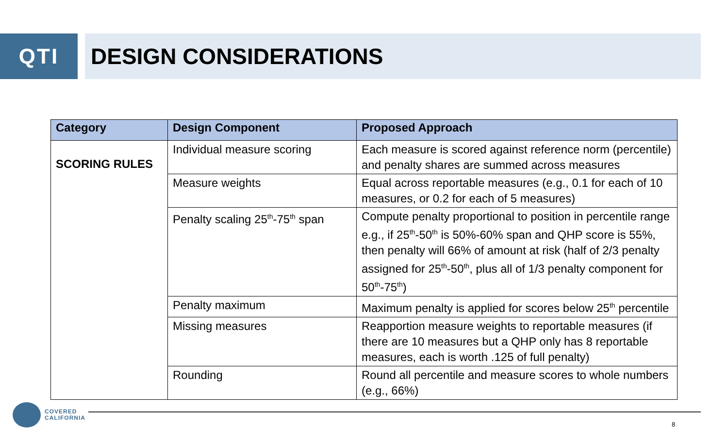QTI DESIGN CONSIDERATIONS
| Category | Design Component | Proposed Approach |
| --- | --- | --- |
| SCORING RULES | Individual measure scoring | Each measure is scored against reference norm (percentile) and penalty shares are summed across measures |
| | Measure weights | Equal across reportable measures (e.g., 0.1 for each of 10 measures, or 0.2 for each of 5 measures) |
| | Penalty scaling 25<sup>th</sup>-75<sup>th</sup> span | Compute penalty proportional to position in percentile range e.g., if 25<sup>th</sup>-50<sup>th</sup> is 50%-60% span and QHP score is 55%, then penalty will 66% of amount at risk (half of 2/3 penalty assigned for 25<sup>th</sup>-50<sup>th</sup>, plus all of 1/3 penalty component for 50<sup>th</sup>-75<sup>th</sup>) |
| | Penalty maximum | Maximum penalty is applied for scores below 25<sup>th</sup> percentile |
| | Missing measures | Reapportion measure weights to reportable measures (if there are 10 measures but a QHP only has 8 reportable measures, each is worth .125 of full penalty) |
| | Rounding | Round all percentile and measure scores to whole numbers (e.g., 66%) |
COVERED
CALIFORNIA
8